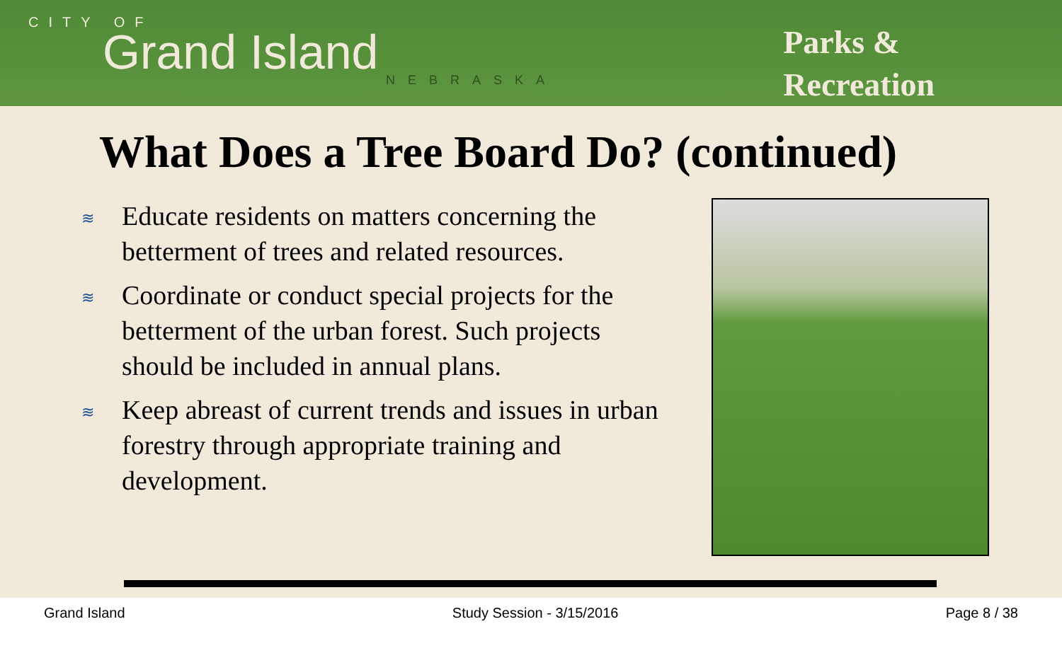CITY OF
Grand Island
NEBRASKA
Parks &
Recreation
What Does a Tree Board Do? (continued)
≋ Educate residents on matters concerning the betterment of trees and related resources.
≋ Coordinate or conduct special projects for the betterment of the urban forest. Such projects should be included in annual plans.
≋ Keep abreast of current trends and issues in urban forestry through appropriate training and development.
Grand Island Study Session - 3/15/2016 Page 8 / 38